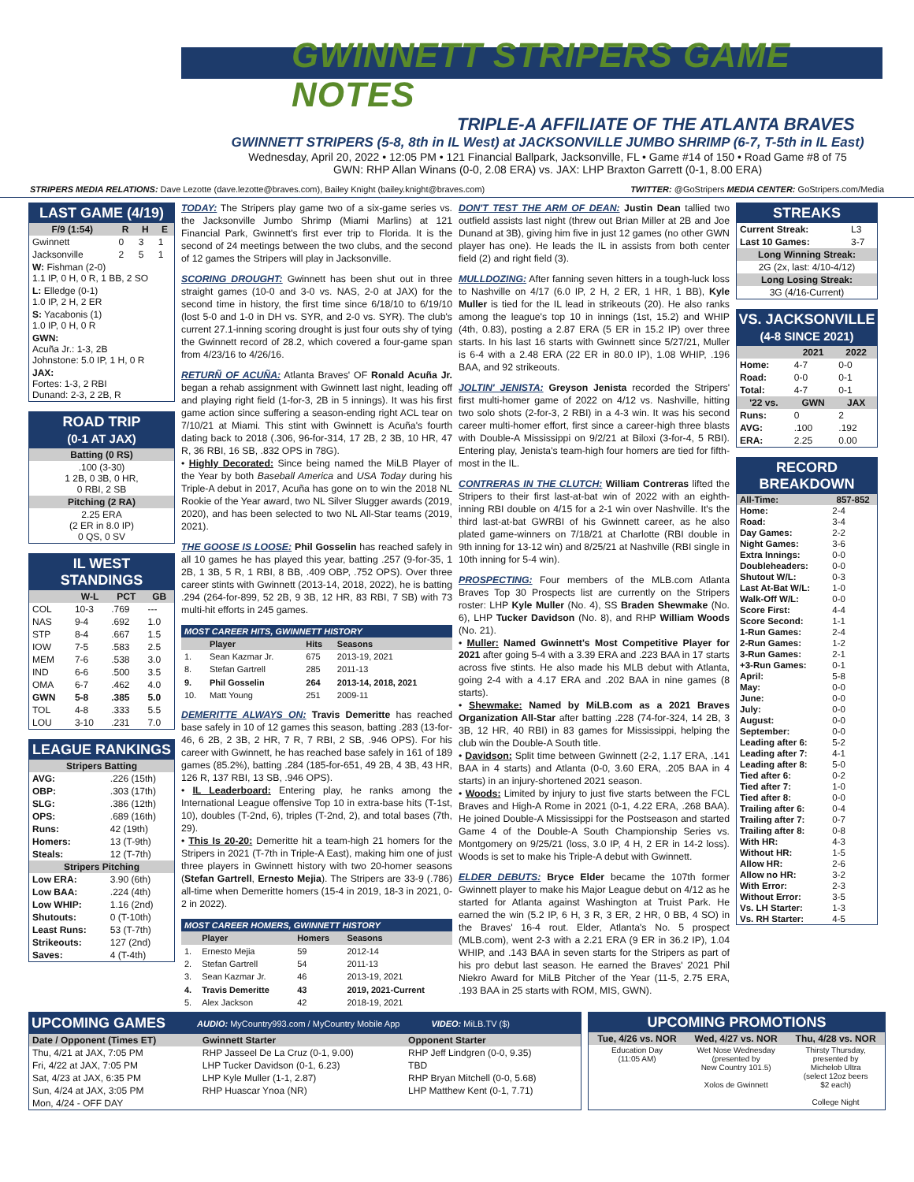GWINNETT STRIPERS GAME NOTES
TRIPLE-A AFFILIATE OF THE ATLANTA BRAVES
GWINNETT STRIPERS (5-8, 8th in IL West) at JACKSONVILLE JUMBO SHRIMP (6-7, T-5th in IL East)
Wednesday, April 20, 2022 • 12:05 PM • 121 Financial Ballpark, Jacksonville, FL • Game #14 of 150 • Road Game #8 of 75
GWN: RHP Allan Winans (0-0, 2.08 ERA) vs. JAX: LHP Braxton Garrett (0-1, 8.00 ERA)
STRIPERS MEDIA RELATIONS: Dave Lezotte (dave.lezotte@braves.com), Bailey Knight (bailey.knight@braves.com) TWITTER: @GoStripers MEDIA CENTER: GoStripers.com/Media
LAST GAME (4/19)
| F/9 (1:54) | R | H | E |
| --- | --- | --- | --- |
| Gwinnett | 0 | 3 | 1 |
| Jacksonville | 2 | 5 | 1 |
| W: Fishman (2-0) 1.1 IP, 0 H, 0 R, 1 BB, 2 SO | | | |
| L: Elledge (0-1) 1.0 IP, 2 H, 2 ER | | | |
| S: Yacabonis (1) 1.0 IP, 0 H, 0 R | | | |
| GWN: Acuña Jr.: 1-3, 2B Johnstone: 5.0 IP, 1 H, 0 R | | | |
| JAX: Fortes: 1-3, 2 RBI Dunand: 2-3, 2 2B, R | | | |
ROAD TRIP
(0-1 AT JAX)
| Batting (0 RS) |
| --- |
| .100 (3-30) 1 2B, 0 3B, 0 HR, 0 RBI, 2 SB |
| Pitching (2 RA) |
| 2.25 ERA (2 ER in 8.0 IP) 0 QS, 0 SV |
IL WEST STANDINGS
| | W-L | PCT | GB |
| --- | --- | --- | --- |
| COL | 10-3 | .769 | --- |
| NAS | 9-4 | .692 | 1.0 |
| STP | 8-4 | .667 | 1.5 |
| IOW | 7-5 | .583 | 2.5 |
| MEM | 7-6 | .538 | 3.0 |
| IND | 6-6 | .500 | 3.5 |
| OMA | 6-7 | .462 | 4.0 |
| GWN | 5-8 | .385 | 5.0 |
| TOL | 4-8 | .333 | 5.5 |
| LOU | 3-10 | .231 | 7.0 |
LEAGUE RANKINGS
| Stripers Batting | |
| --- | --- |
| AVG: | .226 (15th) |
| OBP: | .303 (17th) |
| SLG: | .386 (12th) |
| OPS: | .689 (16th) |
| Runs: | 42 (19th) |
| Homers: | 13 (T-9th) |
| Steals: | 12 (T-7th) |
| Stripers Pitching | |
| Low ERA: | 3.90 (6th) |
| Low BAA: | .224 (4th) |
| Low WHIP: | 1.16 (2nd) |
| Shutouts: | 0 (T-10th) |
| Least Runs: | 53 (T-7th) |
| Strikeouts: | 127 (2nd) |
| Saves: | 4 (T-4th) |
TODAY: The Stripers play game two of a six-game series vs. the Jacksonville Jumbo Shrimp (Miami Marlins) at 121 Financial Park, Gwinnett's first ever trip to Florida. It is the second of 24 meetings between the two clubs, and the second of 12 games the Stripers will play in Jacksonville.
SCORING DROUGHT: Gwinnett has been shut out in three straight games (10-0 and 3-0 vs. NAS, 2-0 at JAX) for the second time in history, the first time since 6/18/10 to 6/19/10 (lost 5-0 and 1-0 in DH vs. SYR, and 2-0 vs. SYR). The club's current 27.1-inning scoring drought is just four outs shy of tying the Gwinnett record of 28.2, which covered a four-game span from 4/23/16 to 4/26/16.
RETURÑ OF ACUÑA: Atlanta Braves' OF Ronald Acuña Jr. began a rehab assignment with Gwinnett last night, leading off and playing right field (1-for-3, 2B in 5 innings). It was his first game action since suffering a season-ending right ACL tear on 7/10/21 at Miami. This stint with Gwinnett is Acuña's fourth dating back to 2018 (.306, 96-for-314, 17 2B, 2 3B, 10 HR, 47 R, 36 RBI, 16 SB, .832 OPS in 78G).
• Highly Decorated: Since being named the MiLB Player of the Year by both Baseball America and USA Today during his Triple-A debut in 2017, Acuña has gone on to win the 2018 NL Rookie of the Year award, two NL Silver Slugger awards (2019, 2020), and has been selected to two NL All-Star teams (2019, 2021).
THE GOOSE IS LOOSE: Phil Gosselin has reached safely in all 10 games he has played this year, batting .257 (9-for-35, 1 2B, 1 3B, 5 R, 1 RBI, 8 BB, .409 OBP, .752 OPS). Over three career stints with Gwinnett (2013-14, 2018, 2022), he is batting .294 (264-for-899, 52 2B, 9 3B, 12 HR, 83 RBI, 7 SB) with 73 multi-hit efforts in 245 games.
| MOST CAREER HITS, GWINNETT HISTORY | | | |
| --- | --- | --- | --- |
| | Player | Hits | Seasons |
| 1. | Sean Kazmar Jr. | 675 | 2013-19, 2021 |
| 8. | Stefan Gartrell | 285 | 2011-13 |
| 9. | Phil Gosselin | 264 | 2013-14, 2018, 2021 |
| 10. | Matt Young | 251 | 2009-11 |
DEMERITTE ALWAYS ON: Travis Demeritte has reached base safely in 10 of 12 games this season, batting .283 (13-for-46, 6 2B, 2 3B, 2 HR, 7 R, 7 RBI, 2 SB, .946 OPS). For his career with Gwinnett, he has reached base safely in 161 of 189 games (85.2%), batting .284 (185-for-651, 49 2B, 4 3B, 43 HR, 126 R, 137 RBI, 13 SB, .946 OPS).
• IL Leaderboard: Entering play, he ranks among the International League offensive Top 10 in extra-base hits (T-1st, 10), doubles (T-2nd, 6), triples (T-2nd, 2), and total bases (7th, 29).
• This Is 20-20: Demeritte hit a team-high 21 homers for the Stripers in 2021 (T-7th in Triple-A East), making him one of just three players in Gwinnett history with two 20-homer seasons (Stefan Gartrell, Ernesto Mejia). The Stripers are 33-9 (.786) all-time when Demeritte homers (15-4 in 2019, 18-3 in 2021, 0-2 in 2022).
| MOST CAREER HOMERS, GWINNETT HISTORY | | | |
| --- | --- | --- | --- |
| | Player | Homers | Seasons |
| 1. | Ernesto Mejia | 59 | 2012-14 |
| 2. | Stefan Gartrell | 54 | 2011-13 |
| 3. | Sean Kazmar Jr. | 46 | 2013-19, 2021 |
| 4. | Travis Demeritte | 43 | 2019, 2021-Current |
| 5. | Alex Jackson | 42 | 2018-19, 2021 |
DON'T TEST THE ARM OF DEAN: Justin Dean tallied two outfield assists last night (threw out Brian Miller at 2B and Joe Dunand at 3B), giving him five in just 12 games (no other GWN player has one). He leads the IL in assists from both center field (2) and right field (3).
MULLDOZING: After fanning seven hitters in a tough-luck loss to Nashville on 4/17 (6.0 IP, 2 H, 2 ER, 1 HR, 1 BB), Kyle Muller is tied for the IL lead in strikeouts (20). He also ranks among the league's top 10 in innings (1st, 15.2) and WHIP (4th, 0.83), posting a 2.87 ERA (5 ER in 15.2 IP) over three starts. In his last 16 starts with Gwinnett since 5/27/21, Muller is 6-4 with a 2.48 ERA (22 ER in 80.0 IP), 1.08 WHIP, .196 BAA, and 92 strikeouts.
JOLTIN' JENISTA: Greyson Jenista recorded the Stripers' first multi-homer game of 2022 on 4/12 vs. Nashville, hitting two solo shots (2-for-3, 2 RBI) in a 4-3 win. It was his second career multi-homer effort, first since a career-high three blasts with Double-A Mississippi on 9/2/21 at Biloxi (3-for-4, 5 RBI). Entering play, Jenista's team-high four homers are tied for fifth-most in the IL.
CONTRERAS IN THE CLUTCH: William Contreras lifted the Stripers to their first last-at-bat win of 2022 with an eighth-inning RBI double on 4/15 for a 2-1 win over Nashville. It's the third last-at-bat GWRBI of his Gwinnett career, as he also plated game-winners on 7/18/21 at Charlotte (RBI double in 9th inning for 13-12 win) and 8/25/21 at Nashville (RBI single in 10th inning for 5-4 win).
PROSPECTING: Four members of the MLB.com Atlanta Braves Top 30 Prospects list are currently on the Stripers roster: LHP Kyle Muller (No. 4), SS Braden Shewmake (No. 6), LHP Tucker Davidson (No. 8), and RHP William Woods (No. 21).
• Muller: Named Gwinnett's Most Competitive Player for 2021 after going 5-4 with a 3.39 ERA and .223 BAA in 17 starts across five stints. He also made his MLB debut with Atlanta, going 2-4 with a 4.17 ERA and .202 BAA in nine games (8 starts).
• Shewmake: Named by MiLB.com as a 2021 Braves Organization All-Star after batting .228 (74-for-324, 14 2B, 3 3B, 12 HR, 40 RBI) in 83 games for Mississippi, helping the club win the Double-A South title.
• Davidson: Split time between Gwinnett (2-2, 1.17 ERA, .141 BAA in 4 starts) and Atlanta (0-0, 3.60 ERA, .205 BAA in 4 starts) in an injury-shortened 2021 season.
• Woods: Limited by injury to just five starts between the FCL Braves and High-A Rome in 2021 (0-1, 4.22 ERA, .268 BAA). He joined Double-A Mississippi for the Postseason and started Game 4 of the Double-A South Championship Series vs. Montgomery on 9/25/21 (loss, 3.0 IP, 4 H, 2 ER in 14-2 loss). Woods is set to make his Triple-A debut with Gwinnett.
ELDER DEBUTS: Bryce Elder became the 107th former Gwinnett player to make his Major League debut on 4/12 as he started for Atlanta against Washington at Truist Park. He earned the win (5.2 IP, 6 H, 3 R, 3 ER, 2 HR, 0 BB, 4 SO) in the Braves' 16-4 rout. Elder, Atlanta's No. 5 prospect (MLB.com), went 2-3 with a 2.21 ERA (9 ER in 36.2 IP), 1.04 WHIP, and .143 BAA in seven starts for the Stripers as part of his pro debut last season. He earned the Braves' 2021 Phil Niekro Award for MiLB Pitcher of the Year (11-5, 2.75 ERA, .193 BAA in 25 starts with ROM, MIS, GWN).
STREAKS
| Current Streak: | L3 |
| Last 10 Games: | 3-7 |
| Long Winning Streak: | |
| 2G (2x, last: 4/10-4/12) | |
| Long Losing Streak: | |
| 3G (4/16-Current) | |
VS. JACKSONVILLE
(4-8 SINCE 2021)
| | 2021 | 2022 |
| --- | --- | --- |
| Home: | 4-7 | 0-0 |
| Road: | 0-0 | 0-1 |
| Total: | 4-7 | 0-1 |
| '22 vs. | GWN | JAX |
| Runs: | 0 | 2 |
| AVG: | .100 | .192 |
| ERA: | 2.25 | 0.00 |
RECORD BREAKDOWN
| All-Time: | 857-852 |
| --- | --- |
| Home: | 2-4 |
| Road: | 3-4 |
| Day Games: | 2-2 |
| Night Games: | 3-6 |
| Extra Innings: | 0-0 |
| Doubleheaders: | 0-0 |
| Shutout W/L: | 0-3 |
| Last At-Bat W/L: | 1-0 |
| Walk-Off W/L: | 0-0 |
| Score First: | 4-4 |
| Score Second: | 1-1 |
| 1-Run Games: | 2-4 |
| 2-Run Games: | 1-2 |
| 3-Run Games: | 2-1 |
| +3-Run Games: | 0-1 |
| April: | 5-8 |
| May: | 0-0 |
| June: | 0-0 |
| July: | 0-0 |
| August: | 0-0 |
| September: | 0-0 |
| Leading after 6: | 5-2 |
| Leading after 7: | 4-1 |
| Leading after 8: | 5-0 |
| Tied after 6: | 0-2 |
| Tied after 7: | 1-0 |
| Tied after 8: | 0-0 |
| Trailing after 6: | 0-4 |
| Trailing after 7: | 0-7 |
| Trailing after 8: | 0-8 |
| With HR: | 4-3 |
| Without HR: | 1-5 |
| Allow HR: | 2-6 |
| Allow no HR: | 3-2 |
| With Error: | 2-3 |
| Without Error: | 3-5 |
| Vs. LH Starter: | 1-3 |
| Vs. RH Starter: | 4-5 |
UPCOMING GAMES AUDIO: MyCountry993.com / MyCountry Mobile App VIDEO: MiLB.TV ($)
| Date / Opponent (Times ET) | Gwinnett Starter | Opponent Starter |
| --- | --- | --- |
| Thu, 4/21 at JAX, 7:05 PM | RHP Jasseel De La Cruz (0-1, 9.00) | RHP Jeff Lindgren (0-0, 9.35) |
| Fri, 4/22 at JAX, 7:05 PM | LHP Tucker Davidson (0-1, 6.23) | TBD |
| Sat, 4/23 at JAX, 6:35 PM | LHP Kyle Muller (1-1, 2.87) | RHP Bryan Mitchell (0-0, 5.68) |
| Sun, 4/24 at JAX, 3:05 PM | RHP Huascar Ynoa (NR) | LHP Matthew Kent (0-1, 7.71) |
| Mon, 4/24 - OFF DAY | | |
UPCOMING PROMOTIONS
| Tue, 4/26 vs. NOR | Wed, 4/27 vs. NOR | Thu, 4/28 vs. NOR |
| --- | --- | --- |
| Education Day (11:05 AM) | Wet Nose Wednesday (presented by New Country 101.5) Xolos de Gwinnett | Thirsty Thursday, presented by Michelob Ultra (select 12oz beers $2 each) College Night |